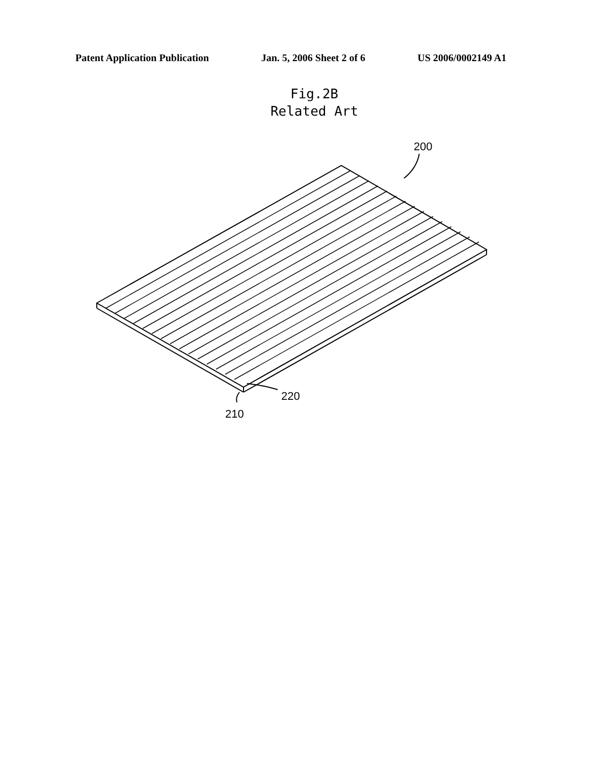Patent Application Publication Jan. 5, 2006 Sheet 2 of 6 US 2006/0002149 A1
Fig.2B
Related Art
200
220
210